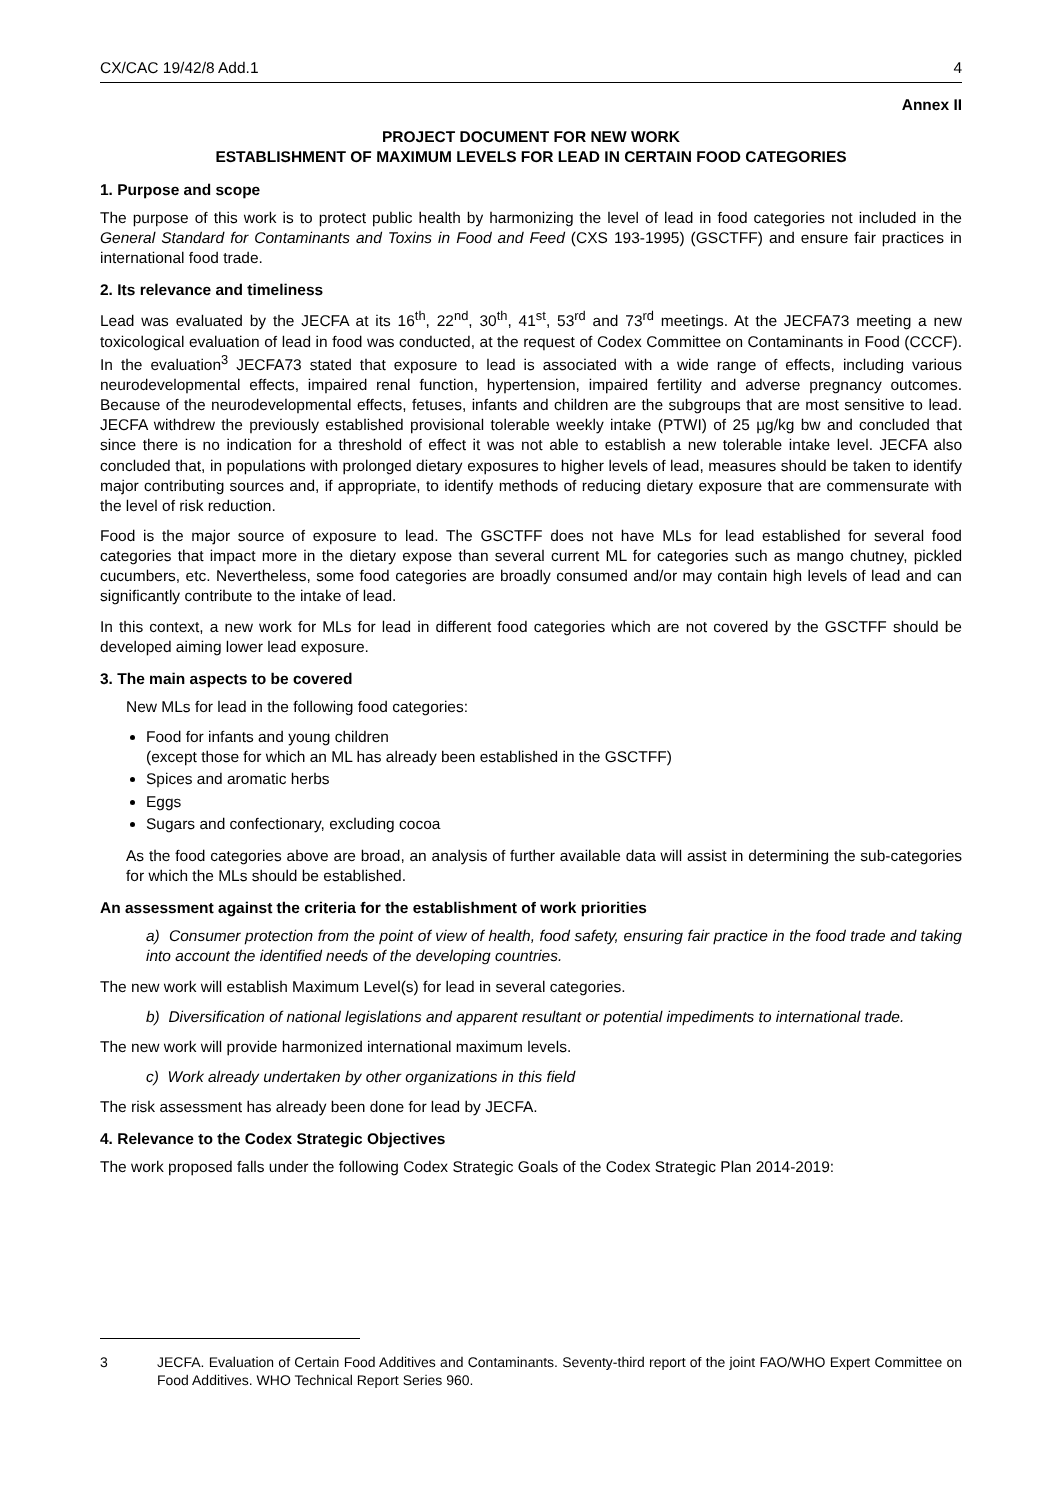CX/CAC 19/42/8 Add.1 4
Annex II
PROJECT DOCUMENT FOR NEW WORK
ESTABLISHMENT OF MAXIMUM LEVELS FOR LEAD IN CERTAIN FOOD CATEGORIES
1. Purpose and scope
The purpose of this work is to protect public health by harmonizing the level of lead in food categories not included in the General Standard for Contaminants and Toxins in Food and Feed (CXS 193-1995) (GSCTFF) and ensure fair practices in international food trade.
2. Its relevance and timeliness
Lead was evaluated by the JECFA at its 16<sup>th</sup>, 22<sup>nd</sup>, 30<sup>th</sup>, 41<sup>st</sup>, 53<sup>rd</sup> and 73<sup>rd</sup> meetings. At the JECFA73 meeting a new toxicological evaluation of lead in food was conducted, at the request of Codex Committee on Contaminants in Food (CCCF). In the evaluation<sup>3</sup> JECFA73 stated that exposure to lead is associated with a wide range of effects, including various neurodevelopmental effects, impaired renal function, hypertension, impaired fertility and adverse pregnancy outcomes. Because of the neurodevelopmental effects, fetuses, infants and children are the subgroups that are most sensitive to lead. JECFA withdrew the previously established provisional tolerable weekly intake (PTWI) of 25 µg/kg bw and concluded that since there is no indication for a threshold of effect it was not able to establish a new tolerable intake level. JECFA also concluded that, in populations with prolonged dietary exposures to higher levels of lead, measures should be taken to identify major contributing sources and, if appropriate, to identify methods of reducing dietary exposure that are commensurate with the level of risk reduction.
Food is the major source of exposure to lead. The GSCTFF does not have MLs for lead established for several food categories that impact more in the dietary expose than several current ML for categories such as mango chutney, pickled cucumbers, etc. Nevertheless, some food categories are broadly consumed and/or may contain high levels of lead and can significantly contribute to the intake of lead.
In this context, a new work for MLs for lead in different food categories which are not covered by the GSCTFF should be developed aiming lower lead exposure.
3. The main aspects to be covered
New MLs for lead in the following food categories:
Food for infants and young children
(except those for which an ML has already been established in the GSCTFF)
Spices and aromatic herbs
Eggs
Sugars and confectionary, excluding cocoa
As the food categories above are broad, an analysis of further available data will assist in determining the sub-categories for which the MLs should be established.
An assessment against the criteria for the establishment of work priorities
a) Consumer protection from the point of view of health, food safety, ensuring fair practice in the food trade and taking into account the identified needs of the developing countries.
The new work will establish Maximum Level(s) for lead in several categories.
b) Diversification of national legislations and apparent resultant or potential impediments to international trade.
The new work will provide harmonized international maximum levels.
c) Work already undertaken by other organizations in this field
The risk assessment has already been done for lead by JECFA.
4. Relevance to the Codex Strategic Objectives
The work proposed falls under the following Codex Strategic Goals of the Codex Strategic Plan 2014-2019:
3 JECFA. Evaluation of Certain Food Additives and Contaminants. Seventy-third report of the joint FAO/WHO Expert Committee on Food Additives. WHO Technical Report Series 960.